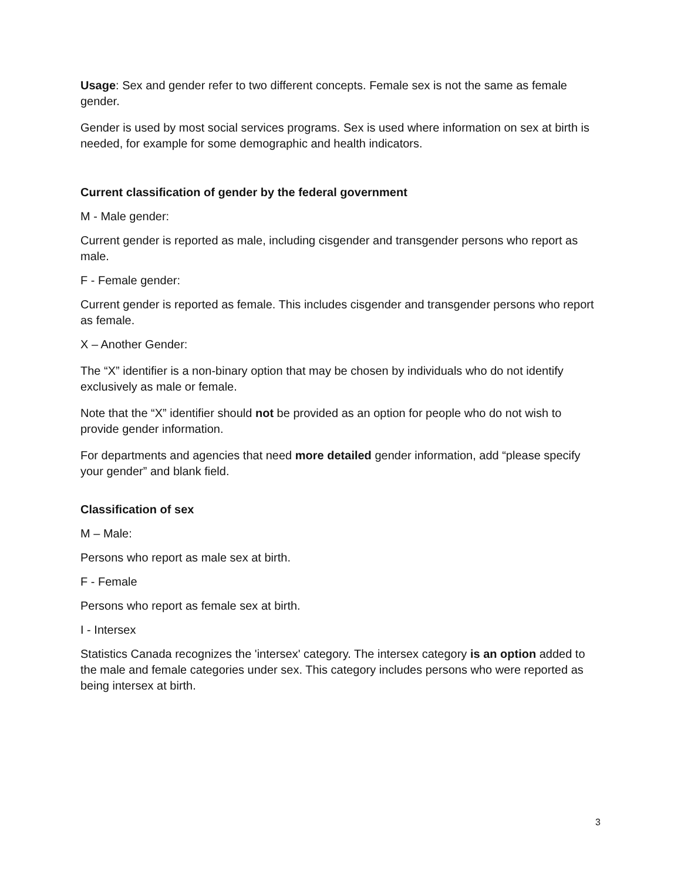Usage: Sex and gender refer to two different concepts. Female sex is not the same as female gender.
Gender is used by most social services programs. Sex is used where information on sex at birth is needed, for example for some demographic and health indicators.
Current classification of gender by the federal government
M - Male gender:
Current gender is reported as male, including cisgender and transgender persons who report as male.
F - Female gender:
Current gender is reported as female. This includes cisgender and transgender persons who report as female.
X – Another Gender:
The “X” identifier is a non-binary option that may be chosen by individuals who do not identify exclusively as male or female.
Note that the “X” identifier should not be provided as an option for people who do not wish to provide gender information.
For departments and agencies that need more detailed gender information, add “please specify your gender” and blank field.
Classification of sex
M – Male:
Persons who report as male sex at birth.
F - Female
Persons who report as female sex at birth.
I - Intersex
Statistics Canada recognizes the 'intersex' category. The intersex category is an option added to the male and female categories under sex. This category includes persons who were reported as being intersex at birth.
3